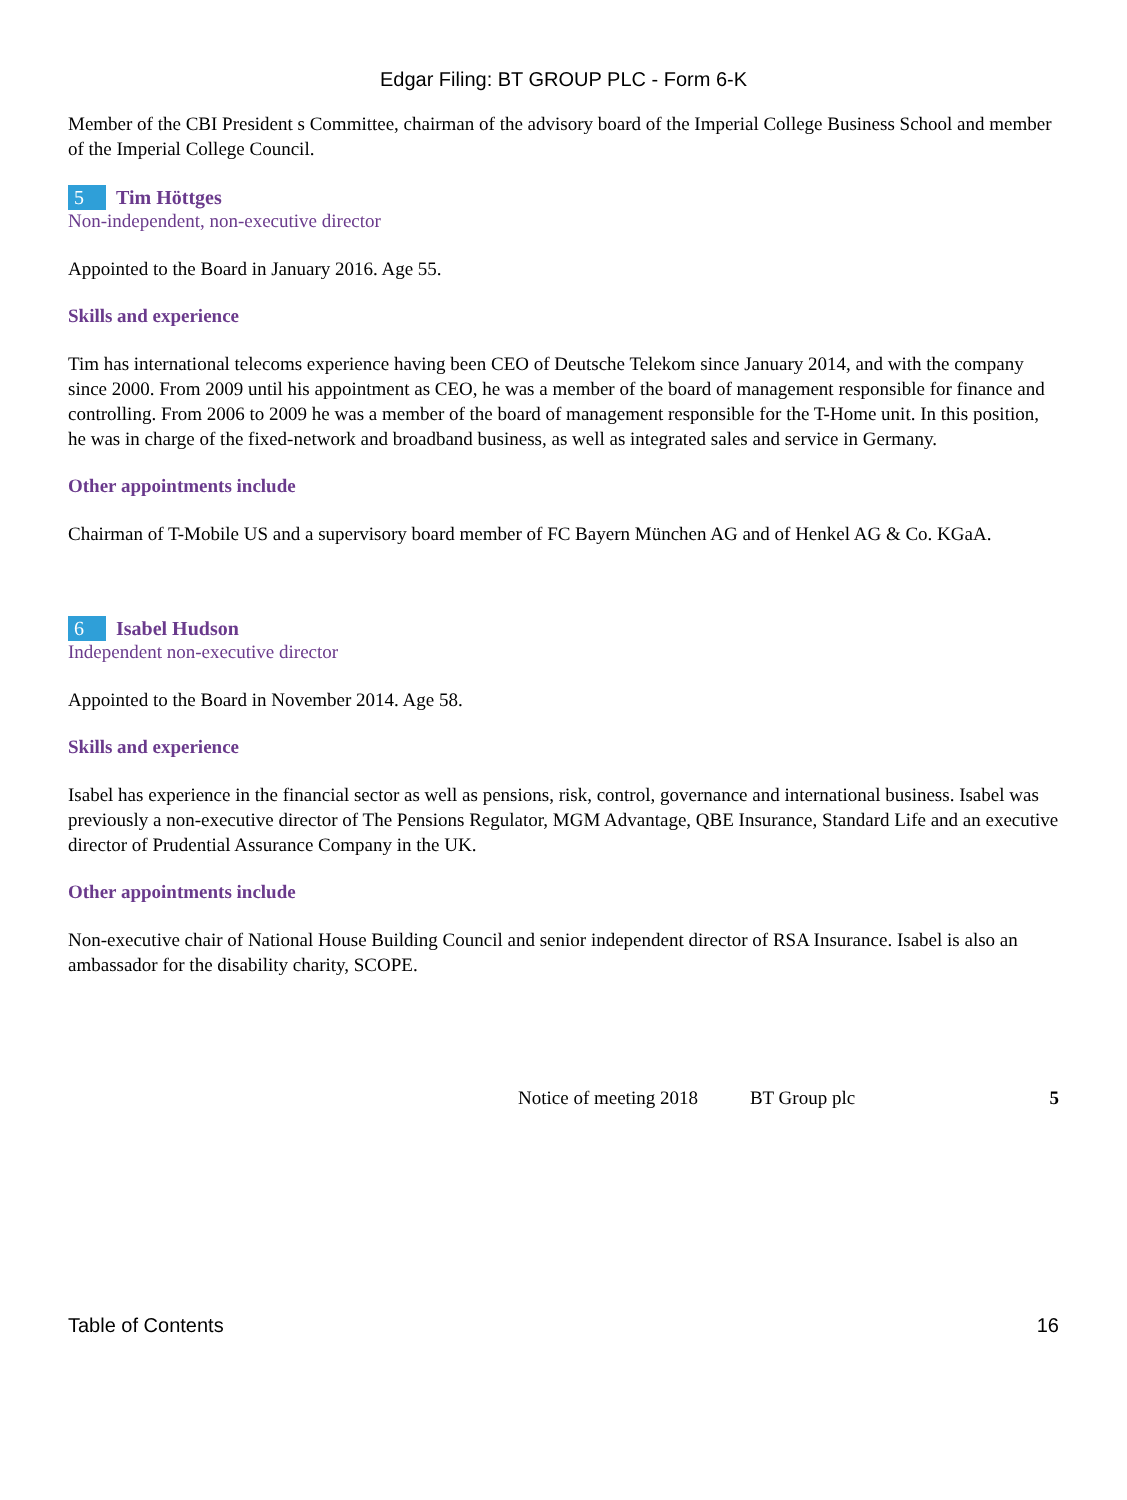Edgar Filing: BT GROUP PLC - Form 6-K
Member of the CBI President s Committee, chairman of the advisory board of the Imperial College Business School and member of the Imperial College Council.
5 Tim Höttges
Non-independent, non-executive director
Appointed to the Board in January 2016. Age 55.
Skills and experience
Tim has international telecoms experience having been CEO of Deutsche Telekom since January 2014, and with the company since 2000. From 2009 until his appointment as CEO, he was a member of the board of management responsible for finance and controlling. From 2006 to 2009 he was a member of the board of management responsible for the T-Home unit. In this position, he was in charge of the fixed-network and broadband business, as well as integrated sales and service in Germany.
Other appointments include
Chairman of T-Mobile US and a supervisory board member of FC Bayern München AG and of Henkel AG & Co. KGaA.
6 Isabel Hudson
Independent non-executive director
Appointed to the Board in November 2014. Age 58.
Skills and experience
Isabel has experience in the financial sector as well as pensions, risk, control, governance and international business. Isabel was previously a non-executive director of The Pensions Regulator, MGM Advantage, QBE Insurance, Standard Life and an executive director of Prudential Assurance Company in the UK.
Other appointments include
Non-executive chair of National House Building Council and senior independent director of RSA Insurance. Isabel is also an ambassador for the disability charity, SCOPE.
Notice of meeting 2018 BT Group plc 5
Table of Contents 16